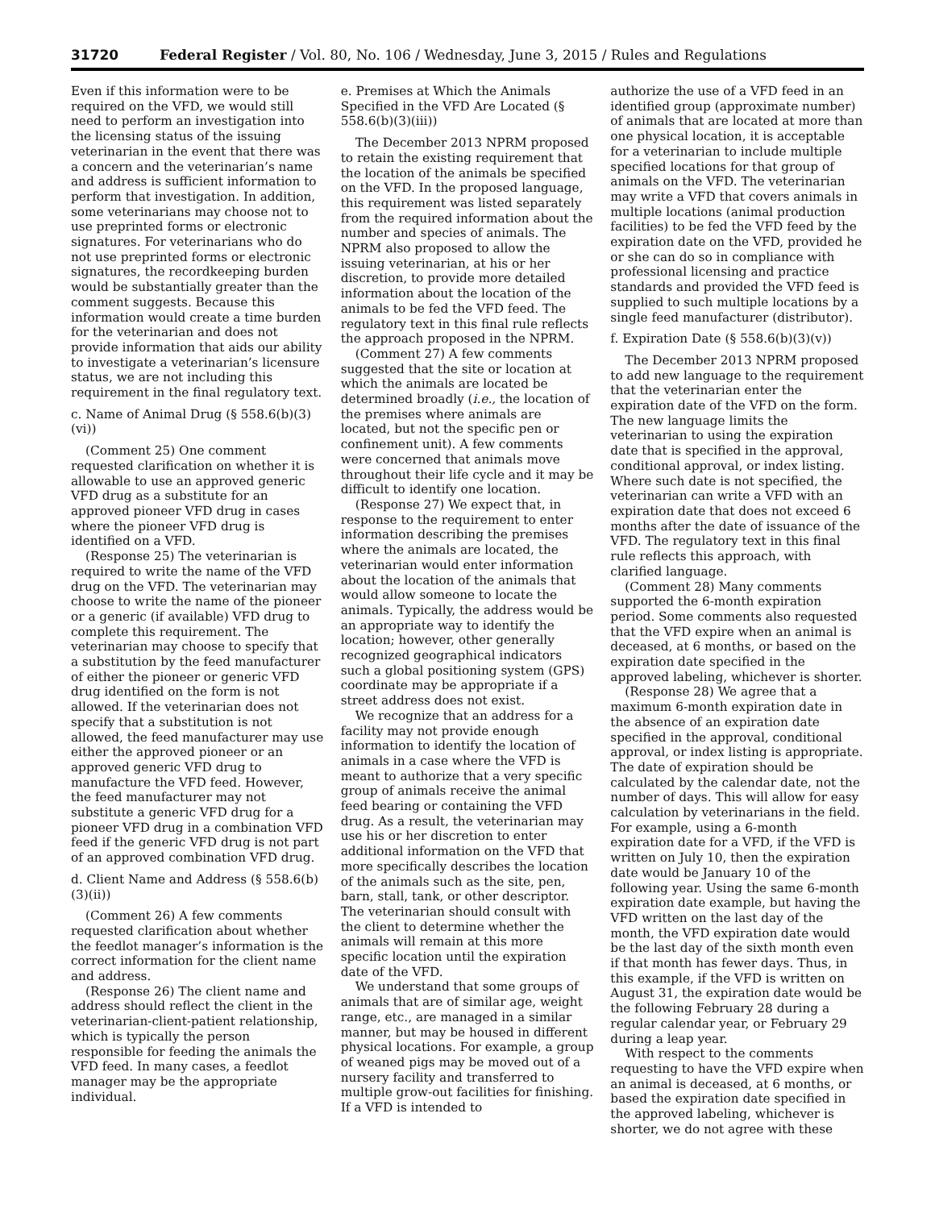31720 Federal Register / Vol. 80, No. 106 / Wednesday, June 3, 2015 / Rules and Regulations
Even if this information were to be required on the VFD, we would still need to perform an investigation into the licensing status of the issuing veterinarian in the event that there was a concern and the veterinarian’s name and address is sufficient information to perform that investigation. In addition, some veterinarians may choose not to use preprinted forms or electronic signatures. For veterinarians who do not use preprinted forms or electronic signatures, the recordkeeping burden would be substantially greater than the comment suggests. Because this information would create a time burden for the veterinarian and does not provide information that aids our ability to investigate a veterinarian’s licensure status, we are not including this requirement in the final regulatory text.
c. Name of Animal Drug (§ 558.6(b)(3)(vi))
(Comment 25) One comment requested clarification on whether it is allowable to use an approved generic VFD drug as a substitute for an approved pioneer VFD drug in cases where the pioneer VFD drug is identified on a VFD.
(Response 25) The veterinarian is required to write the name of the VFD drug on the VFD. The veterinarian may choose to write the name of the pioneer or a generic (if available) VFD drug to complete this requirement. The veterinarian may choose to specify that a substitution by the feed manufacturer of either the pioneer or generic VFD drug identified on the form is not allowed. If the veterinarian does not specify that a substitution is not allowed, the feed manufacturer may use either the approved pioneer or an approved generic VFD drug to manufacture the VFD feed. However, the feed manufacturer may not substitute a generic VFD drug for a pioneer VFD drug in a combination VFD feed if the generic VFD drug is not part of an approved combination VFD drug.
d. Client Name and Address (§ 558.6(b)(3)(ii))
(Comment 26) A few comments requested clarification about whether the feedlot manager’s information is the correct information for the client name and address.
(Response 26) The client name and address should reflect the client in the veterinarian-client-patient relationship, which is typically the person responsible for feeding the animals the VFD feed. In many cases, a feedlot manager may be the appropriate individual.
e. Premises at Which the Animals Specified in the VFD Are Located (§ 558.6(b)(3)(iii))
The December 2013 NPRM proposed to retain the existing requirement that the location of the animals be specified on the VFD. In the proposed language, this requirement was listed separately from the required information about the number and species of animals. The NPRM also proposed to allow the issuing veterinarian, at his or her discretion, to provide more detailed information about the location of the animals to be fed the VFD feed. The regulatory text in this final rule reflects the approach proposed in the NPRM.
(Comment 27) A few comments suggested that the site or location at which the animals are located be determined broadly (i.e., the location of the premises where animals are located, but not the specific pen or confinement unit). A few comments were concerned that animals move throughout their life cycle and it may be difficult to identify one location.
(Response 27) We expect that, in response to the requirement to enter information describing the premises where the animals are located, the veterinarian would enter information about the location of the animals that would allow someone to locate the animals. Typically, the address would be an appropriate way to identify the location; however, other generally recognized geographical indicators such a global positioning system (GPS) coordinate may be appropriate if a street address does not exist.
We recognize that an address for a facility may not provide enough information to identify the location of animals in a case where the VFD is meant to authorize that a very specific group of animals receive the animal feed bearing or containing the VFD drug. As a result, the veterinarian may use his or her discretion to enter additional information on the VFD that more specifically describes the location of the animals such as the site, pen, barn, stall, tank, or other descriptor. The veterinarian should consult with the client to determine whether the animals will remain at this more specific location until the expiration date of the VFD.
We understand that some groups of animals that are of similar age, weight range, etc., are managed in a similar manner, but may be housed in different physical locations. For example, a group of weaned pigs may be moved out of a nursery facility and transferred to multiple grow-out facilities for finishing. If a VFD is intended to
authorize the use of a VFD feed in an identified group (approximate number) of animals that are located at more than one physical location, it is acceptable for a veterinarian to include multiple specified locations for that group of animals on the VFD. The veterinarian may write a VFD that covers animals in multiple locations (animal production facilities) to be fed the VFD feed by the expiration date on the VFD, provided he or she can do so in compliance with professional licensing and practice standards and provided the VFD feed is supplied to such multiple locations by a single feed manufacturer (distributor).
f. Expiration Date (§ 558.6(b)(3)(v))
The December 2013 NPRM proposed to add new language to the requirement that the veterinarian enter the expiration date of the VFD on the form. The new language limits the veterinarian to using the expiration date that is specified in the approval, conditional approval, or index listing. Where such date is not specified, the veterinarian can write a VFD with an expiration date that does not exceed 6 months after the date of issuance of the VFD. The regulatory text in this final rule reflects this approach, with clarified language.
(Comment 28) Many comments supported the 6-month expiration period. Some comments also requested that the VFD expire when an animal is deceased, at 6 months, or based on the expiration date specified in the approved labeling, whichever is shorter.
(Response 28) We agree that a maximum 6-month expiration date in the absence of an expiration date specified in the approval, conditional approval, or index listing is appropriate. The date of expiration should be calculated by the calendar date, not the number of days. This will allow for easy calculation by veterinarians in the field. For example, using a 6-month expiration date for a VFD, if the VFD is written on July 10, then the expiration date would be January 10 of the following year. Using the same 6-month expiration date example, but having the VFD written on the last day of the month, the VFD expiration date would be the last day of the sixth month even if that month has fewer days. Thus, in this example, if the VFD is written on August 31, the expiration date would be the following February 28 during a regular calendar year, or February 29 during a leap year.
With respect to the comments requesting to have the VFD expire when an animal is deceased, at 6 months, or based the expiration date specified in the approved labeling, whichever is shorter, we do not agree with these